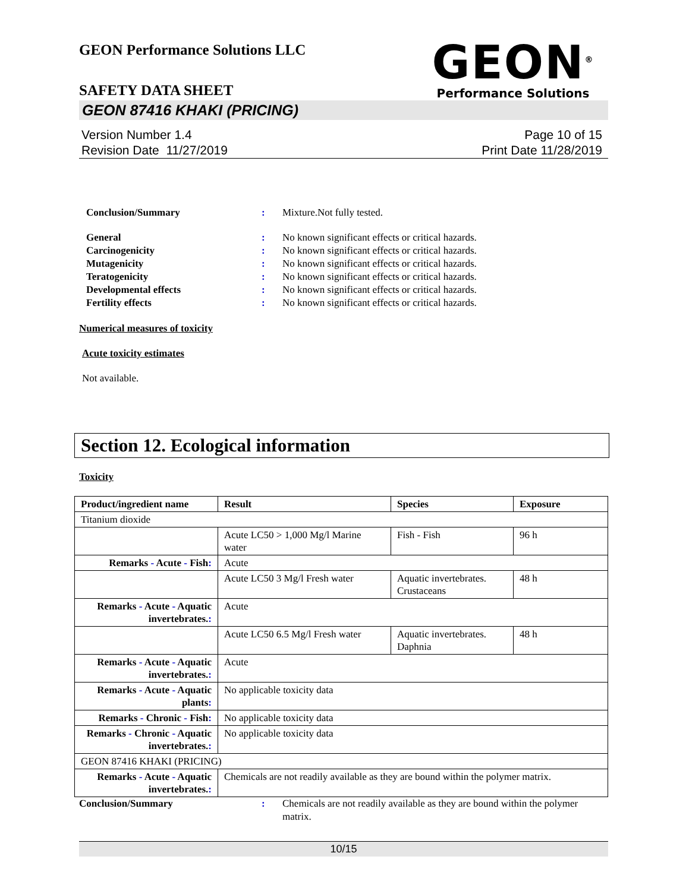GEON Performance Solutions LLC
SAFETY DATA SHEET
GEON<sup>®</sup>
Performance Solutions
GEON 87416 KHAKI (PRICING)
Version Number 1.4
Revision Date 11/27/2019
Page 10 of 15
Print Date 11/28/2019
Conclusion/Summary: Mixture.Not fully tested.
General: No known significant effects or critical hazards. Carcinogenicity: No known significant effects or critical hazards. Mutagenicity: No known significant effects or critical hazards. Teratogenicity: No known significant effects or critical hazards. Developmental effects: No known significant effects or critical hazards. Fertility effects: No known significant effects or critical hazards.
Numerical measures of toxicity
Acute toxicity estimates
Not available.
Section 12. Ecological information
Toxicity
| Product/ingredient name | Result | Species | Exposure |
| --- | --- | --- | --- |
| Titanium dioxide | | | |
| | Acute LC50 > 1,000 Mg/l Marine water | Fish - Fish | 96 h |
| Remarks - Acute - Fish : | Acute | | |
| | Acute LC50 3 Mg/l Fresh water | Aquatic invertebrates. Crustaceans | 48 h |
| Remarks - Acute - Aquatic invertebrates. : | Acute | | |
| | Acute LC50 6.5 Mg/l Fresh water | Aquatic invertebrates. Daphnia | 48 h |
| Remarks - Acute - Aquatic invertebrates. : | Acute | | |
| Remarks - Acute - Aquatic plants : | No applicable toxicity data | | |
| Remarks - Chronic - Fish : | No applicable toxicity data | | |
| Remarks - Chronic - Aquatic invertebrates. : | No applicable toxicity data | | |
| GEON 87416 KHAKI (PRICING) | | | |
| Remarks - Acute - Aquatic invertebrates. : | Chemicals are not readily available as they are bound within the polymer matrix. | | |
Conclusion/Summary: Chemicals are not readily available as they are bound within the polymer matrix.
10/15